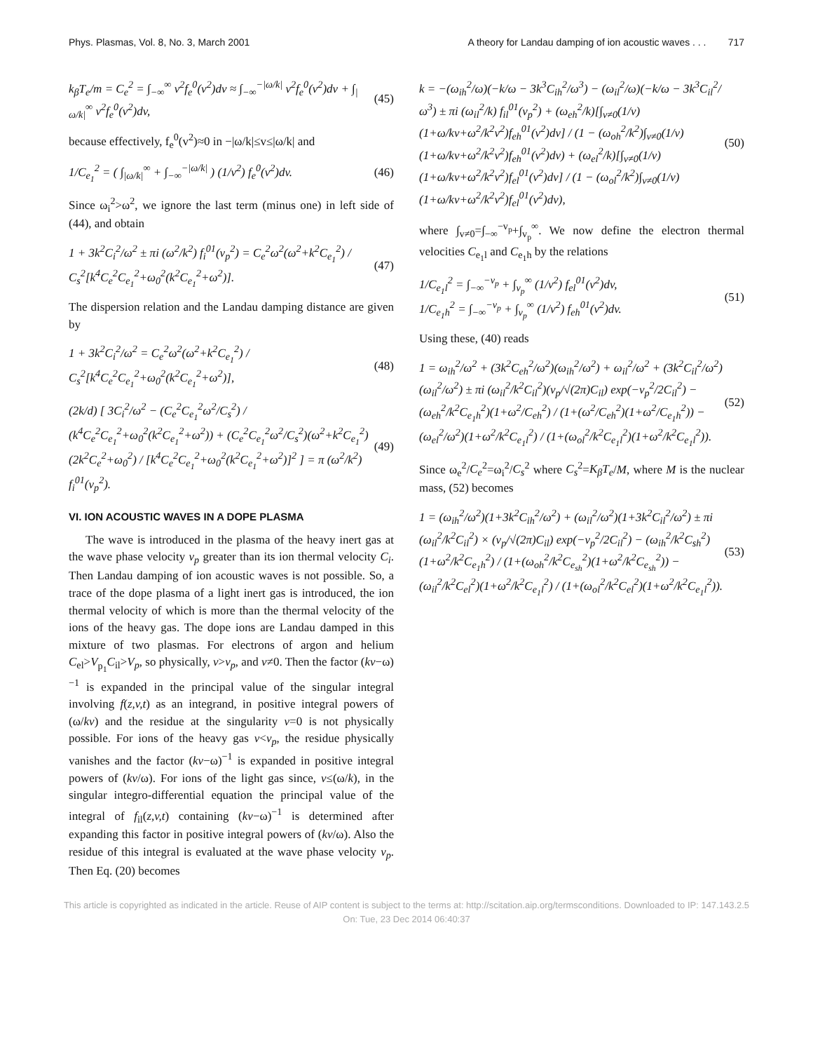Phys. Plasmas, Vol. 8, No. 3, March 2001 A theory for Landau damping of ion acoustic waves . . . 717
k<sub>β</sub>T<sub>e</sub>/m = C<sub>e</sub><sup>2</sup> = ∫<sub>−∞</sub><sup>∞</sup> v<sup>2</sup>f<sub>e</sub><sup>0</sup>(v<sup>2</sup>)dv ≈ ∫<sub>−∞</sub><sup>−|ω/k|</sup> v<sup>2</sup>f<sub>e</sub><sup>0</sup>(v<sup>2</sup>)dv + ∫<sub>|ω/k|</sub><sup>∞</sup> v<sup>2</sup>f<sub>e</sub><sup>0</sup>(v<sup>2</sup>)dv, (45)
because effectively, f<sub>e</sub><sup>0</sup>(v<sup>2</sup>)≈0 in −|ω/k|≤v≤|ω/k| and
1/C<sub>e<sub>1</sub></sub><sup>2</sup> = ( ∫<sub>|ω/k|</sub><sup>∞</sup> + ∫<sub>−∞</sub><sup>−|ω/k|</sup> ) (1/v<sup>2</sup>) f<sub>e</sub><sup>0</sup>(v<sup>2</sup>)dv. (46)
Since ω<sub>i</sub><sup>2</sup>>ω<sup>2</sup>, we ignore the last term (minus one) in left side of (44), and obtain
1 + 3k<sup>2</sup>C<sub>i</sub><sup>2</sup>/ω<sup>2</sup> ± πi (ω<sup>2</sup>/k<sup>2</sup>) f<sub>i</sub><sup>01</sup>(v<sub>p</sub><sup>2</sup>) = C<sub>e</sub><sup>2</sup>ω<sup>2</sup>(ω<sup>2</sup>+k<sup>2</sup>C<sub>e<sub>1</sub></sub><sup>2</sup>) / C<sub>s</sub><sup>2</sup>[k<sup>4</sup>C<sub>e</sub><sup>2</sup>C<sub>e<sub>1</sub></sub><sup>2</sup>+ω<sub>0</sub><sup>2</sup>(k<sup>2</sup>C<sub>e<sub>1</sub></sub><sup>2</sup>+ω<sup>2</sup>)]. (47)
The dispersion relation and the Landau damping distance are given by
1 + 3k<sup>2</sup>C<sub>i</sub><sup>2</sup>/ω<sup>2</sup> = C<sub>e</sub><sup>2</sup>ω<sup>2</sup>(ω<sup>2</sup>+k<sup>2</sup>C<sub>e<sub>1</sub></sub><sup>2</sup>) / C<sub>s</sub><sup>2</sup>[k<sup>4</sup>C<sub>e</sub><sup>2</sup>C<sub>e<sub>1</sub></sub><sup>2</sup>+ω<sub>0</sub><sup>2</sup>(k<sup>2</sup>C<sub>e<sub>1</sub></sub><sup>2</sup>+ω<sup>2</sup>)], (48)
(2k/d) [ 3C<sub>i</sub><sup>2</sup>/ω<sup>2</sup> − (C<sub>e</sub><sup>2</sup>C<sub>e<sub>1</sub></sub><sup>2</sup>ω<sup>2</sup>/C<sub>s</sub><sup>2</sup>) / (k<sup>4</sup>C<sub>e</sub><sup>2</sup>C<sub>e<sub>1</sub></sub><sup>2</sup>+ω<sub>0</sub><sup>2</sup>(k<sup>2</sup>C<sub>e<sub>1</sub></sub><sup>2</sup>+ω<sup>2</sup>)) + (C<sub>e</sub><sup>2</sup>C<sub>e<sub>1</sub></sub><sup>2</sup>ω<sup>2</sup>/C<sub>s</sub><sup>2</sup>)(ω<sup>2</sup>+k<sup>2</sup>C<sub>e<sub>1</sub></sub><sup>2</sup>)(2k<sup>2</sup>C<sub>e</sub><sup>2</sup>+ω<sub>0</sub><sup>2</sup>) / [k<sup>4</sup>C<sub>e</sub><sup>2</sup>C<sub>e<sub>1</sub></sub><sup>2</sup>+ω<sub>0</sub><sup>2</sup>(k<sup>2</sup>C<sub>e<sub>1</sub></sub><sup>2</sup>+ω<sup>2</sup>)]<sup>2</sup> ] = π (ω<sup>2</sup>/k<sup>2</sup>) f<sub>i</sub><sup>01</sup>(v<sub>p</sub><sup>2</sup>). (49)
VI. ION ACOUSTIC WAVES IN A DOPE PLASMA
The wave is introduced in the plasma of the heavy inert gas at the wave phase velocity v<sub>p</sub> greater than its ion thermal velocity C<sub>i</sub>. Then Landau damping of ion acoustic waves is not possible. So, a trace of the dope plasma of a light inert gas is introduced, the ion thermal velocity of which is more than the thermal velocity of the ions of the heavy gas. The dope ions are Landau damped in this mixture of two plasmas. For electrons of argon and helium C<sub>el</sub>>V<sub>p<sub>1</sub></sub>C<sub>il</sub>>V<sub>p</sub>, so physically, v>v<sub>p</sub>, and v≠0. Then the factor (kv−ω)<sup>−1</sup> is expanded in the principal value of the singular integral involving f(z,v,t) as an integrand, in positive integral powers of (ω/kv) and the residue at the singularity v=0 is not physically possible. For ions of the heavy gas v<v<sub>p</sub>, the residue physically vanishes and the factor (kv−ω)<sup>−1</sup> is expanded in positive integral powers of (kv/ω). For ions of the light gas since, v≤(ω/k), in the singular integro-differential equation the principal value of the integral of f<sub>il</sub>(z,v,t) containing (kv−ω)<sup>−1</sup> is determined after expanding this factor in positive integral powers of (kv/ω). Also the residue of this integral is evaluated at the wave phase velocity v<sub>p</sub>. Then Eq. (20) becomes
k = −(ω<sub>ih</sub><sup>2</sup>/ω)(−k/ω − 3k<sup>3</sup>C<sub>ih</sub><sup>2</sup>/ω<sup>3</sup>) − (ω<sub>il</sub><sup>2</sup>/ω)(−k/ω − 3k<sup>3</sup>C<sub>il</sub><sup>2</sup>/ω<sup>3</sup>) ± πi (ω<sub>il</sub><sup>2</sup>/k) f<sub>il</sub><sup>01</sup>(v<sub>p</sub><sup>2</sup>) + (ω<sub>eh</sub><sup>2</sup>/k)[∫<sub>v≠0</sub>(1/v)(1+ω/kv+ω<sup>2</sup>/k<sup>2</sup>v<sup>2</sup>)f<sub>eh</sub><sup>01</sup>(v<sup>2</sup>)dv] / (1 − (ω<sub>oh</sub><sup>2</sup>/k<sup>2</sup>)∫<sub>v≠0</sub>(1/v)(1+ω/kv+ω<sup>2</sup>/k<sup>2</sup>v<sup>2</sup>)f<sub>eh</sub><sup>01</sup>(v<sup>2</sup>)dv) + (ω<sub>el</sub><sup>2</sup>/k)[∫<sub>v≠0</sub>(1/v)(1+ω/kv+ω<sup>2</sup>/k<sup>2</sup>v<sup>2</sup>)f<sub>el</sub><sup>01</sup>(v<sup>2</sup>)dv] / (1 − (ω<sub>ol</sub><sup>2</sup>/k<sup>2</sup>)∫<sub>v≠0</sub>(1/v)(1+ω/kv+ω<sup>2</sup>/k<sup>2</sup>v<sup>2</sup>)f<sub>el</sub><sup>01</sup>(v<sup>2</sup>)dv), (50)
where ∫<sub>v≠0</sub>=∫<sub>−∞</sub><sup>−v<sub>p</sub></sup>+∫<sub>v<sub>p</sub></sub><sup>∞</sup>. We now define the electron thermal velocities C<sub>e<sub>1</sub>l</sub> and C<sub>e<sub>1</sub>h</sub> by the relations
1/C<sub>e<sub>1</sub>l</sub><sup>2</sup> = ∫<sub>−∞</sub><sup>−v<sub>p</sub></sup> + ∫<sub>v<sub>p</sub></sub><sup>∞</sup> (1/v<sup>2</sup>) f<sub>el</sub><sup>01</sup>(v<sup>2</sup>)dv,
1/C<sub>e<sub>1</sub>h</sub><sup>2</sup> = ∫<sub>−∞</sub><sup>−v<sub>p</sub></sup> + ∫<sub>v<sub>p</sub></sub><sup>∞</sup> (1/v<sup>2</sup>) f<sub>eh</sub><sup>01</sup>(v<sup>2</sup>)dv. (51)
Using these, (40) reads
1 = ω<sub>ih</sub><sup>2</sup>/ω<sup>2</sup> + (3k<sup>2</sup>C<sub>eh</sub><sup>2</sup>/ω<sup>2</sup>)(ω<sub>ih</sub><sup>2</sup>/ω<sup>2</sup>) + ω<sub>il</sub><sup>2</sup>/ω<sup>2</sup> + (3k<sup>2</sup>C<sub>il</sub><sup>2</sup>/ω<sup>2</sup>)(ω<sub>il</sub><sup>2</sup>/ω<sup>2</sup>) ± πi (ω<sub>il</sub><sup>2</sup>/k<sup>2</sup>C<sub>il</sub><sup>2</sup>)(v<sub>p</sub>/√(2π)C<sub>il</sub>) exp(−v<sub>p</sub><sup>2</sup>/2C<sub>il</sub><sup>2</sup>) − (ω<sub>eh</sub><sup>2</sup>/k<sup>2</sup>C<sub>e<sub>1</sub>h</sub><sup>2</sup>)(1+ω<sup>2</sup>/C<sub>eh</sub><sup>2</sup>) / (1+(ω<sup>2</sup>/C<sub>eh</sub><sup>2</sup>)(1+ω<sup>2</sup>/C<sub>e<sub>1</sub>h</sub><sup>2</sup>)) − (ω<sub>el</sub><sup>2</sup>/ω<sup>2</sup>)(1+ω<sup>2</sup>/k<sup>2</sup>C<sub>e<sub>1</sub>l</sub><sup>2</sup>) / (1+(ω<sub>ol</sub><sup>2</sup>/k<sup>2</sup>C<sub>e<sub>1</sub>l</sub><sup>2</sup>)(1+ω<sup>2</sup>/k<sup>2</sup>C<sub>e<sub>1</sub>l</sub><sup>2</sup>)). (52)
Since ω<sub>e</sub><sup>2</sup>/C<sub>e</sub><sup>2</sup>=ω<sub>i</sub><sup>2</sup>/C<sub>s</sub><sup>2</sup> where C<sub>s</sub><sup>2</sup>=K<sub>β</sub>T<sub>e</sub>/M, where M is the nuclear mass, (52) becomes
1 = (ω<sub>ih</sub><sup>2</sup>/ω<sup>2</sup>)(1+3k<sup>2</sup>C<sub>ih</sub><sup>2</sup>/ω<sup>2</sup>) + (ω<sub>il</sub><sup>2</sup>/ω<sup>2</sup>)(1+3k<sup>2</sup>C<sub>il</sub><sup>2</sup>/ω<sup>2</sup>) ± πi (ω<sub>il</sub><sup>2</sup>/k<sup>2</sup>C<sub>il</sub><sup>2</sup>) × (v<sub>p</sub>/√(2π)C<sub>il</sub>) exp(−v<sub>p</sub><sup>2</sup>/2C<sub>il</sub><sup>2</sup>) − (ω<sub>ih</sub><sup>2</sup>/k<sup>2</sup>C<sub>sh</sub><sup>2</sup>)(1+ω<sup>2</sup>/k<sup>2</sup>C<sub>e<sub>1</sub>h</sub><sup>2</sup>) / (1+(ω<sub>oh</sub><sup>2</sup>/k<sup>2</sup>C<sub>e<sub>sh</sub></sub><sup>2</sup>)(1+ω<sup>2</sup>/k<sup>2</sup>C<sub>e<sub>sh</sub></sub><sup>2</sup>)) − (ω<sub>il</sub><sup>2</sup>/k<sup>2</sup>C<sub>el</sub><sup>2</sup>)(1+ω<sup>2</sup>/k<sup>2</sup>C<sub>e<sub>1</sub>l</sub><sup>2</sup>) / (1+(ω<sub>ol</sub><sup>2</sup>/k<sup>2</sup>C<sub>el</sub><sup>2</sup>)(1+ω<sup>2</sup>/k<sup>2</sup>C<sub>e<sub>1</sub>l</sub><sup>2</sup>)). (53)
This article is copyrighted as indicated in the article. Reuse of AIP content is subject to the terms at: http://scitation.aip.org/termsconditions. Downloaded to IP: 147.143.2.5
On: Tue, 23 Dec 2014 06:40:37